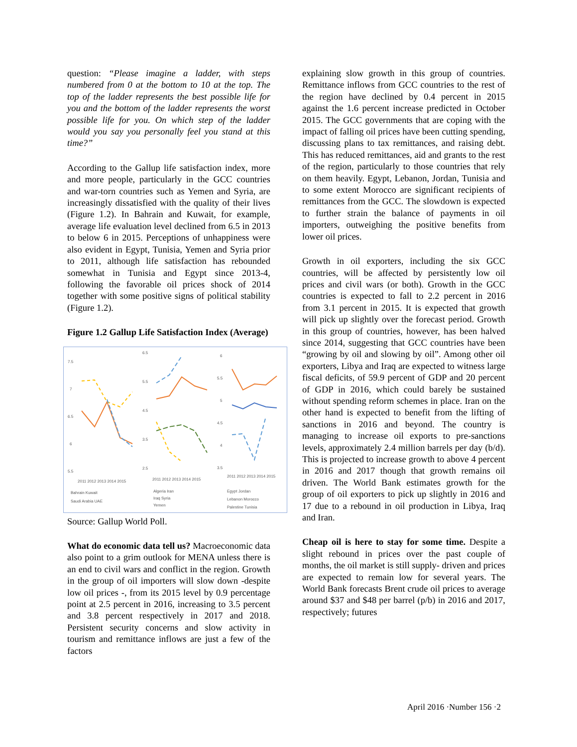question: “Please imagine a ladder, with steps numbered from 0 at the bottom to 10 at the top. The top of the ladder represents the best possible life for you and the bottom of the ladder represents the worst possible life for you. On which step of the ladder would you say you personally feel you stand at this time?”
According to the Gallup life satisfaction index, more and more people, particularly in the GCC countries and war-torn countries such as Yemen and Syria, are increasingly dissatisfied with the quality of their lives (Figure 1.2). In Bahrain and Kuwait, for example, average life evaluation level declined from 6.5 in 2013 to below 6 in 2015. Perceptions of unhappiness were also evident in Egypt, Tunisia, Yemen and Syria prior to 2011, although life satisfaction has rebounded somewhat in Tunisia and Egypt since 2013-4, following the favorable oil prices shock of 2014 together with some positive signs of political stability (Figure 1.2).
Figure 1.2 Gallup Life Satisfaction Index (Average)
7.5
7
6.5
6
5.5
2011 2012 2013 2014 2015
Bahrain Kuwait
Saudi Arabia UAE
6.5
5.5
4.5
3.5
2.5
2011 2012 2013 2014 2015
Algeria Iran
Iraq Syria
Yemen
6
5.5
5
4.5
4
3.5
2011 2012 2013 2014 2015
Egypt Jordan
Lebanon Morocco
Palestine Tunisia
Source: Gallup World Poll.
What do economic data tell us? Macroeconomic data also point to a grim outlook for MENA unless there is an end to civil wars and conflict in the region. Growth in the group of oil importers will slow down -despite low oil prices -, from its 2015 level by 0.9 percentage point at 2.5 percent in 2016, increasing to 3.5 percent and 3.8 percent respectively in 2017 and 2018. Persistent security concerns and slow activity in tourism and remittance inflows are just a few of the factors
explaining slow growth in this group of countries. Remittance inflows from GCC countries to the rest of the region have declined by 0.4 percent in 2015 against the 1.6 percent increase predicted in October 2015. The GCC governments that are coping with the impact of falling oil prices have been cutting spending, discussing plans to tax remittances, and raising debt. This has reduced remittances, aid and grants to the rest of the region, particularly to those countries that rely on them heavily. Egypt, Lebanon, Jordan, Tunisia and to some extent Morocco are significant recipients of remittances from the GCC. The slowdown is expected to further strain the balance of payments in oil importers, outweighing the positive benefits from lower oil prices.
Growth in oil exporters, including the six GCC countries, will be affected by persistently low oil prices and civil wars (or both). Growth in the GCC countries is expected to fall to 2.2 percent in 2016 from 3.1 percent in 2015. It is expected that growth will pick up slightly over the forecast period. Growth in this group of countries, however, has been halved since 2014, suggesting that GCC countries have been “growing by oil and slowing by oil”. Among other oil exporters, Libya and Iraq are expected to witness large fiscal deficits, of 59.9 percent of GDP and 20 percent of GDP in 2016, which could barely be sustained without spending reform schemes in place. Iran on the other hand is expected to benefit from the lifting of sanctions in 2016 and beyond. The country is managing to increase oil exports to pre-sanctions levels, approximately 2.4 million barrels per day (b/d). This is projected to increase growth to above 4 percent in 2016 and 2017 though that growth remains oil driven. The World Bank estimates growth for the group of oil exporters to pick up slightly in 2016 and 17 due to a rebound in oil production in Libya, Iraq and Iran.
Cheap oil is here to stay for some time. Despite a slight rebound in prices over the past couple of months, the oil market is still supply- driven and prices are expected to remain low for several years. The World Bank forecasts Brent crude oil prices to average around $37 and $48 per barrel (p/b) in 2016 and 2017, respectively; futures
April 2016 ·Number 156 ·2